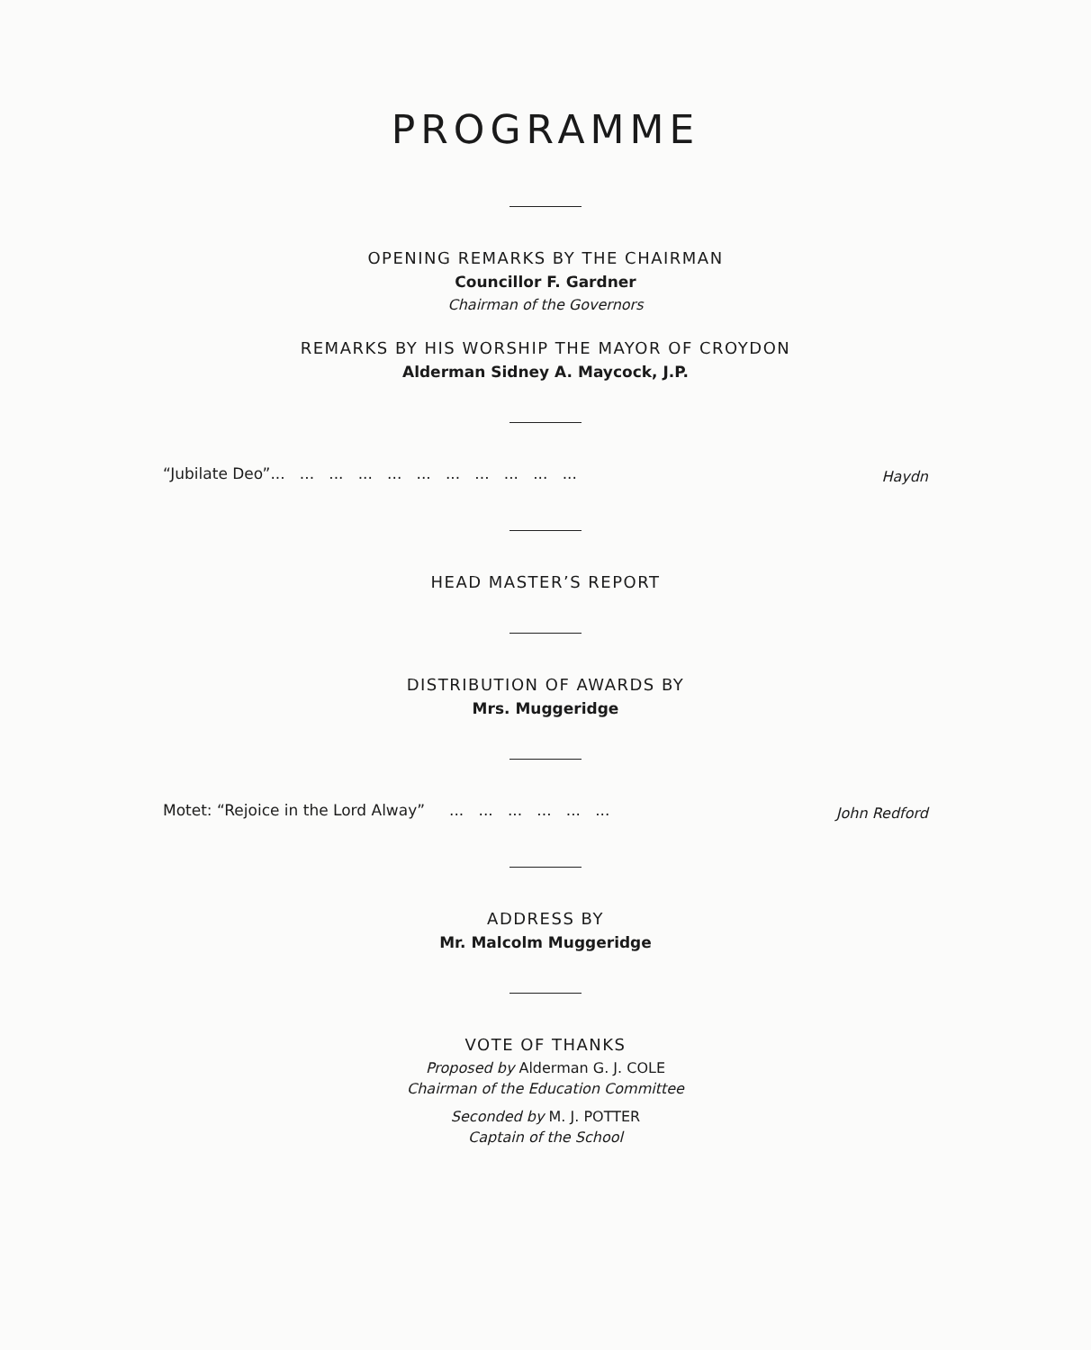PROGRAMME
OPENING REMARKS BY THE CHAIRMAN
Councillor F. Gardner
Chairman of the Governors
REMARKS BY HIS WORSHIP THE MAYOR OF CROYDON
Alderman Sidney A. Maycock, J.P.
“Jubilate Deo”... ... ... ... ... ... ... ... ... ... ... Haydn
HEAD MASTER’S REPORT
DISTRIBUTION OF AWARDS BY
Mrs. Muggeridge
Motet: “Rejoice in the Lord Alway” ... ... ... ... ... ... John Redford
ADDRESS BY
Mr. Malcolm Muggeridge
VOTE OF THANKS
Proposed by Alderman G. J. COLE
Chairman of the Education Committee
Seconded by M. J. POTTER
Captain of the School